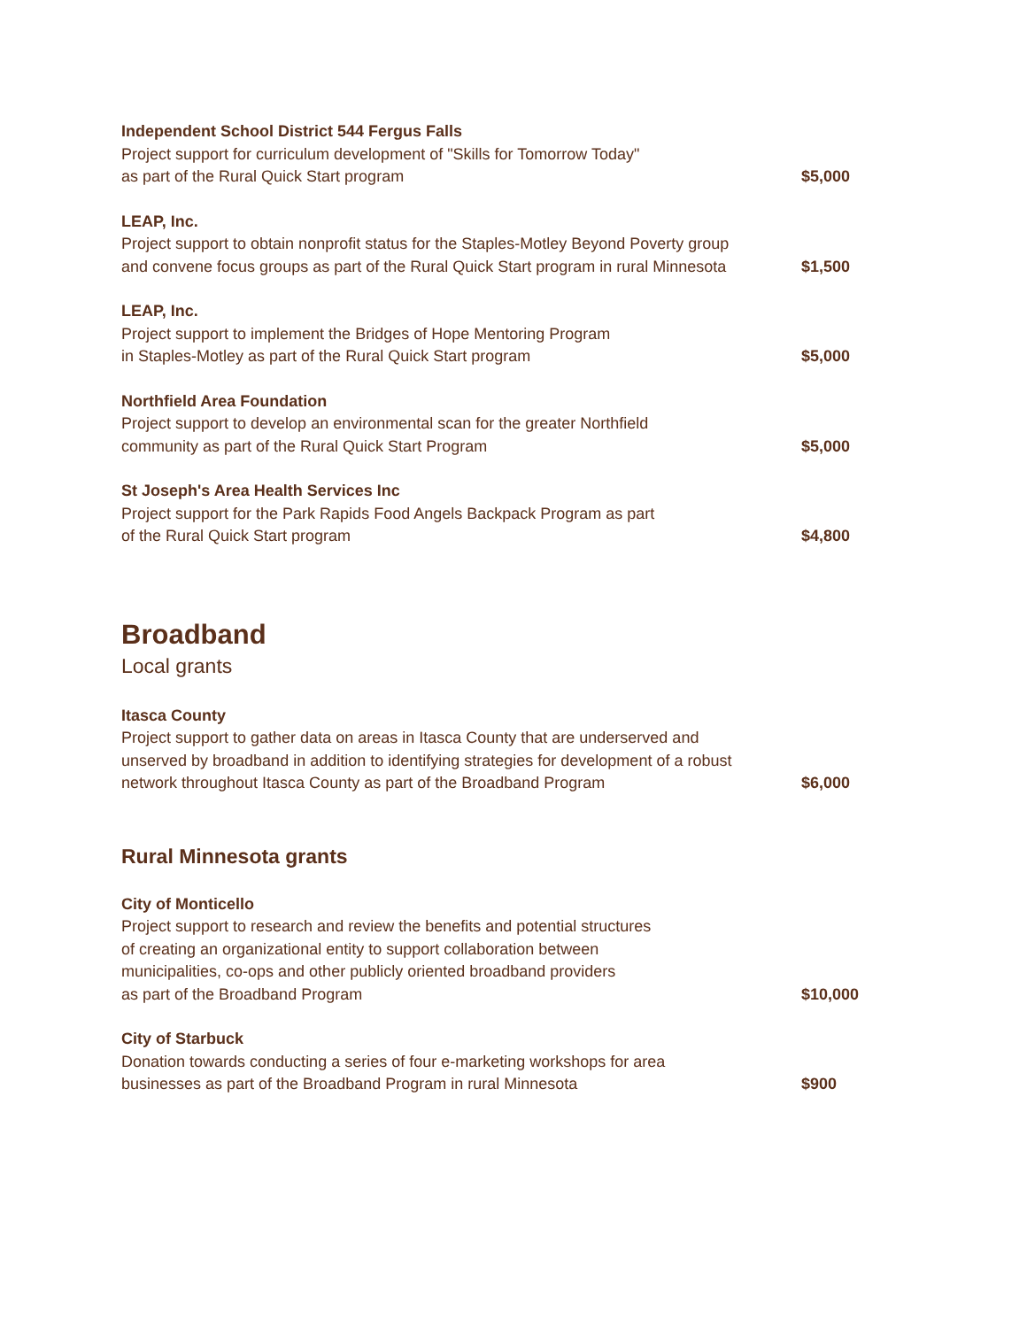Independent School District 544 Fergus Falls
Project support for curriculum development of "Skills for Tomorrow Today"
as part of the Rural Quick Start program
$5,000
LEAP, Inc.
Project support to obtain nonprofit status for the Staples-Motley Beyond Poverty group and convene focus groups as part of the Rural Quick Start program in rural Minnesota
$1,500
LEAP, Inc.
Project support to implement the Bridges of Hope Mentoring Program
in Staples-Motley as part of the Rural Quick Start program
$5,000
Northfield Area Foundation
Project support to develop an environmental scan for the greater Northfield
community as part of the Rural Quick Start Program
$5,000
St Joseph's Area Health Services Inc
Project support for the Park Rapids Food Angels Backpack Program as part
of the Rural Quick Start program
$4,800
Broadband
Local grants
Itasca County
Project support to gather data on areas in Itasca County that are underserved and unserved by broadband in addition to identifying strategies for development of a robust network throughout Itasca County as part of the Broadband Program
$6,000
Rural Minnesota grants
City of Monticello
Project support to research and review the benefits and potential structures
of creating an organizational entity to support collaboration between
municipalities, co-ops and other publicly oriented broadband providers
as part of the Broadband Program
$10,000
City of Starbuck
Donation towards conducting a series of four e-marketing workshops for area
businesses as part of the Broadband Program in rural Minnesota
$900